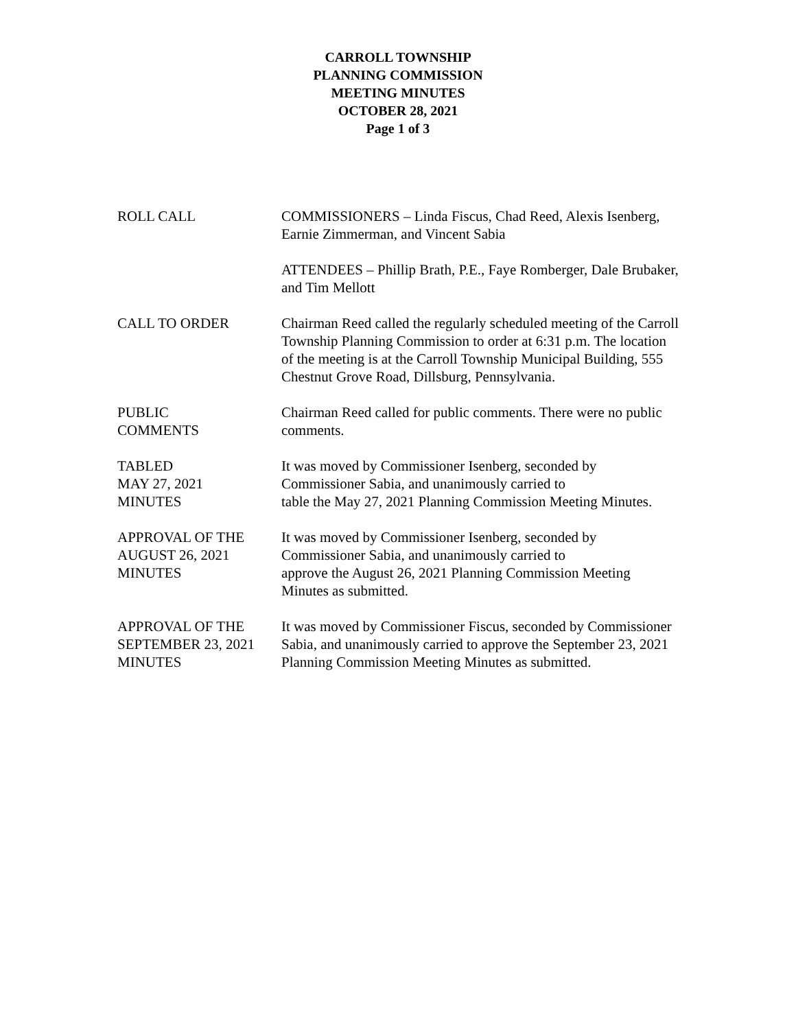CARROLL TOWNSHIP
PLANNING COMMISSION
MEETING MINUTES
OCTOBER 28, 2021
Page 1 of 3
ROLL CALL COMMISSIONERS – Linda Fiscus, Chad Reed, Alexis Isenberg, Earnie Zimmerman, and Vincent Sabia
ATTENDEES – Phillip Brath, P.E., Faye Romberger, Dale Brubaker, and Tim Mellott
CALL TO ORDER Chairman Reed called the regularly scheduled meeting of the Carroll Township Planning Commission to order at 6:31 p.m. The location of the meeting is at the Carroll Township Municipal Building, 555 Chestnut Grove Road, Dillsburg, Pennsylvania.
PUBLIC
COMMENTS
Chairman Reed called for public comments. There were no public comments.
TABLED
MAY 27, 2021
MINUTES
It was moved by Commissioner Isenberg, seconded by Commissioner Sabia, and unanimously carried to
table the May 27, 2021 Planning Commission Meeting Minutes.
APPROVAL OF THE
AUGUST 26, 2021
MINUTES
It was moved by Commissioner Isenberg, seconded by Commissioner Sabia, and unanimously carried to
approve the August 26, 2021 Planning Commission Meeting Minutes as submitted.
APPROVAL OF THE
SEPTEMBER 23, 2021
MINUTES
It was moved by Commissioner Fiscus, seconded by Commissioner Sabia, and unanimously carried to approve the September 23, 2021 Planning Commission Meeting Minutes as submitted.